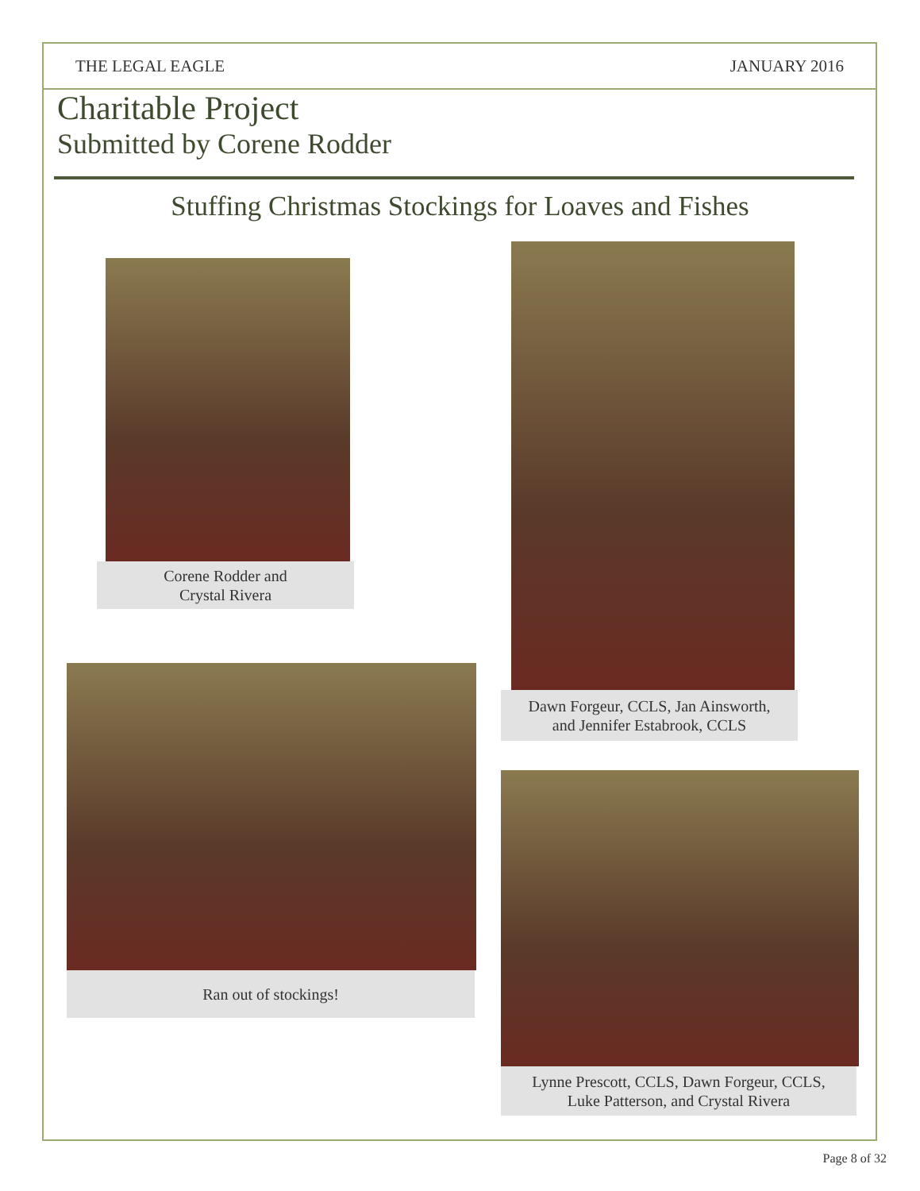THE LEGAL EAGLE JANUARY 2016
Charitable Project
Submitted by Corene Rodder
Stuffing Christmas Stockings for Loaves and Fishes
Corene Rodder and
Crystal Rivera
Dawn Forgeur, CCLS, Jan Ainsworth,
and Jennifer Estabrook, CCLS
Ran out of stockings!
Lynne Prescott, CCLS, Dawn Forgeur, CCLS,
Luke Patterson, and Crystal Rivera
Page 8 of 32